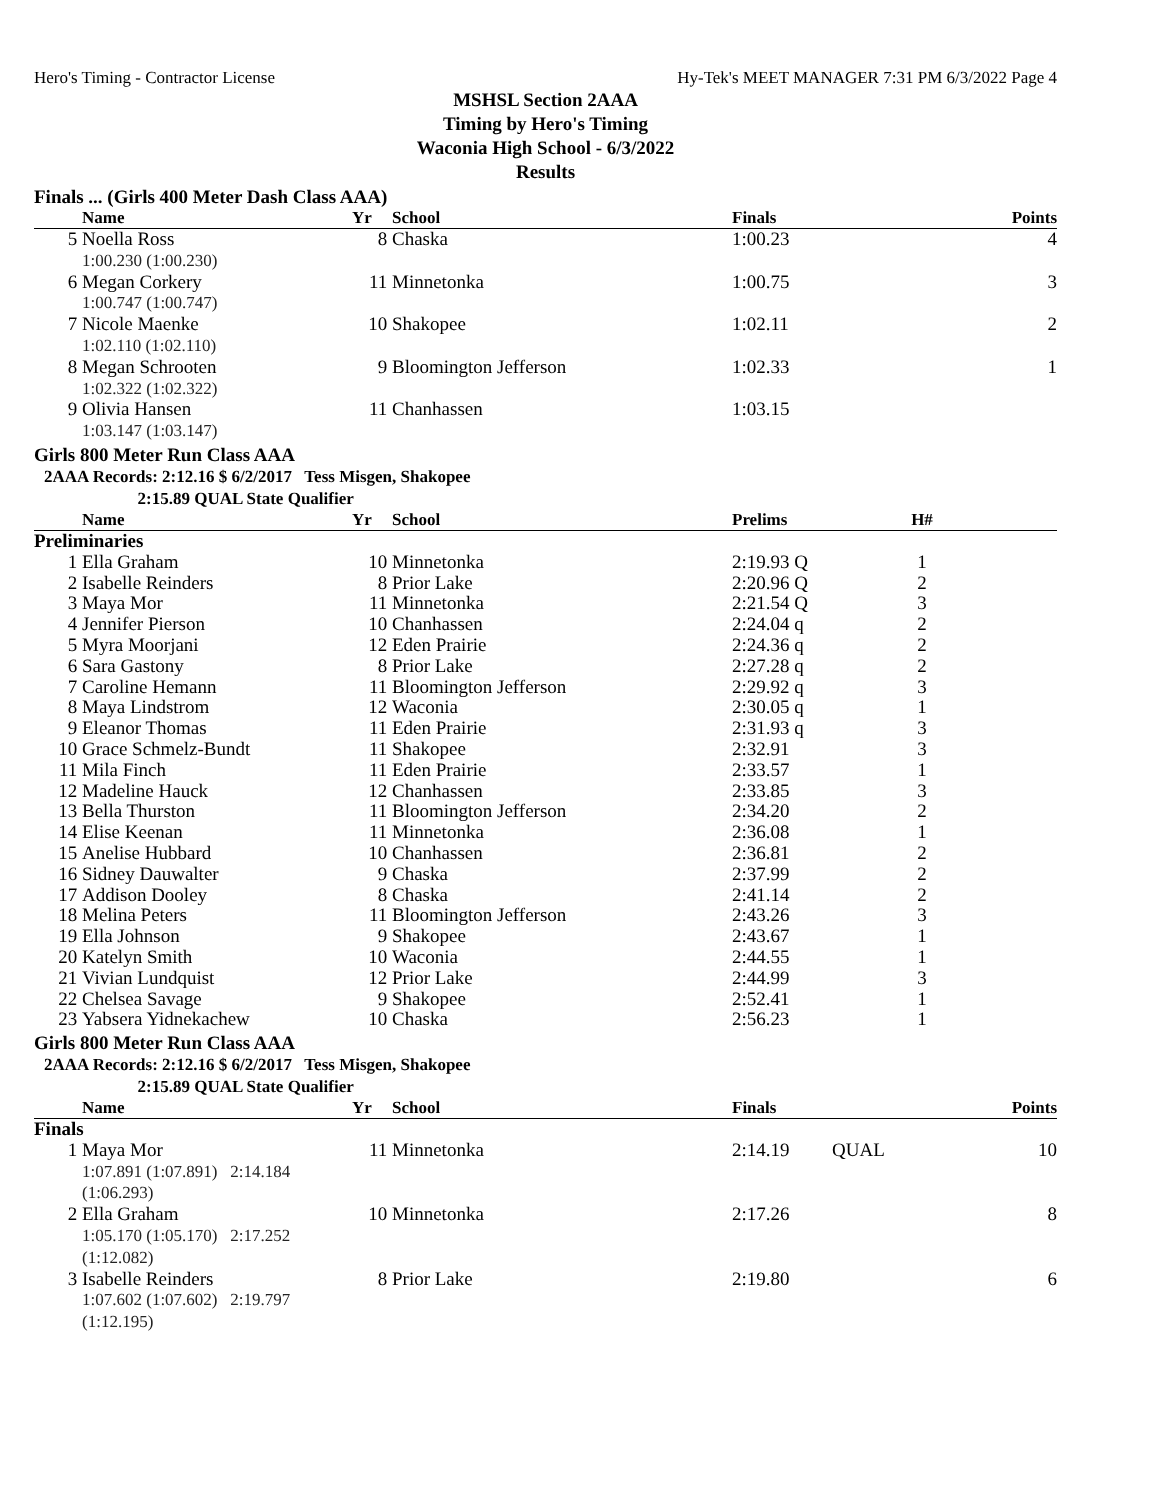Hero's Timing - Contractor License Hy-Tek's MEET MANAGER 7:31 PM 6/3/2022 Page 4
MSHSL Section 2AAA
Timing by Hero's Timing
Waconia High School - 6/3/2022
Results
Finals ... (Girls 400 Meter Dash Class AAA)
| | Name | Yr | School | Finals | | Points |
| --- | --- | --- | --- | --- | --- | --- |
| 5 | Noella Ross 1:00.230 (1:00.230) | 8 | Chaska | 1:00.23 | | 4 |
| 6 | Megan Corkery 1:00.747 (1:00.747) | 11 | Minnetonka | 1:00.75 | | 3 |
| 7 | Nicole Maenke 1:02.110 (1:02.110) | 10 | Shakopee | 1:02.11 | | 2 |
| 8 | Megan Schrooten 1:02.322 (1:02.322) | 9 | Bloomington Jefferson | 1:02.33 | | 1 |
| 9 | Olivia Hansen 1:03.147 (1:03.147) | 11 | Chanhassen | 1:03.15 | | |
Girls 800 Meter Run Class AAA
2AAA Records: 2:12.16 $ 6/2/2017 Tess Misgen, Shakopee
2:15.89 QUAL State Qualifier
| | Name | Yr | School | Prelims | H# | |
| --- | --- | --- | --- | --- | --- | --- |
| Preliminaries | | | | | | |
| 1 | Ella Graham | 10 | Minnetonka | 2:19.93 Q | 1 | |
| 2 | Isabelle Reinders | 8 | Prior Lake | 2:20.96 Q | 2 | |
| 3 | Maya Mor | 11 | Minnetonka | 2:21.54 Q | 3 | |
| 4 | Jennifer Pierson | 10 | Chanhassen | 2:24.04 q | 2 | |
| 5 | Myra Moorjani | 12 | Eden Prairie | 2:24.36 q | 2 | |
| 6 | Sara Gastony | 8 | Prior Lake | 2:27.28 q | 2 | |
| 7 | Caroline Hemann | 11 | Bloomington Jefferson | 2:29.92 q | 3 | |
| 8 | Maya Lindstrom | 12 | Waconia | 2:30.05 q | 1 | |
| 9 | Eleanor Thomas | 11 | Eden Prairie | 2:31.93 q | 3 | |
| 10 | Grace Schmelz-Bundt | 11 | Shakopee | 2:32.91 | 3 | |
| 11 | Mila Finch | 11 | Eden Prairie | 2:33.57 | 1 | |
| 12 | Madeline Hauck | 12 | Chanhassen | 2:33.85 | 3 | |
| 13 | Bella Thurston | 11 | Bloomington Jefferson | 2:34.20 | 2 | |
| 14 | Elise Keenan | 11 | Minnetonka | 2:36.08 | 1 | |
| 15 | Anelise Hubbard | 10 | Chanhassen | 2:36.81 | 2 | |
| 16 | Sidney Dauwalter | 9 | Chaska | 2:37.99 | 2 | |
| 17 | Addison Dooley | 8 | Chaska | 2:41.14 | 2 | |
| 18 | Melina Peters | 11 | Bloomington Jefferson | 2:43.26 | 3 | |
| 19 | Ella Johnson | 9 | Shakopee | 2:43.67 | 1 | |
| 20 | Katelyn Smith | 10 | Waconia | 2:44.55 | 1 | |
| 21 | Vivian Lundquist | 12 | Prior Lake | 2:44.99 | 3 | |
| 22 | Chelsea Savage | 9 | Shakopee | 2:52.41 | 1 | |
| 23 | Yabsera Yidnekachew | 10 | Chaska | 2:56.23 | 1 | |
Girls 800 Meter Run Class AAA
2AAA Records: 2:12.16 $ 6/2/2017 Tess Misgen, Shakopee
2:15.89 QUAL State Qualifier
| | Name | Yr | School | Finals | | Points |
| --- | --- | --- | --- | --- | --- | --- |
| Finals | | | | | | |
| 1 | Maya Mor 1:07.891 (1:07.891) 2:14.184 (1:06.293) | 11 | Minnetonka | 2:14.19 | QUAL | 10 |
| 2 | Ella Graham 1:05.170 (1:05.170) 2:17.252 (1:12.082) | 10 | Minnetonka | 2:17.26 | | 8 |
| 3 | Isabelle Reinders 1:07.602 (1:07.602) 2:19.797 (1:12.195) | 8 | Prior Lake | 2:19.80 | | 6 |